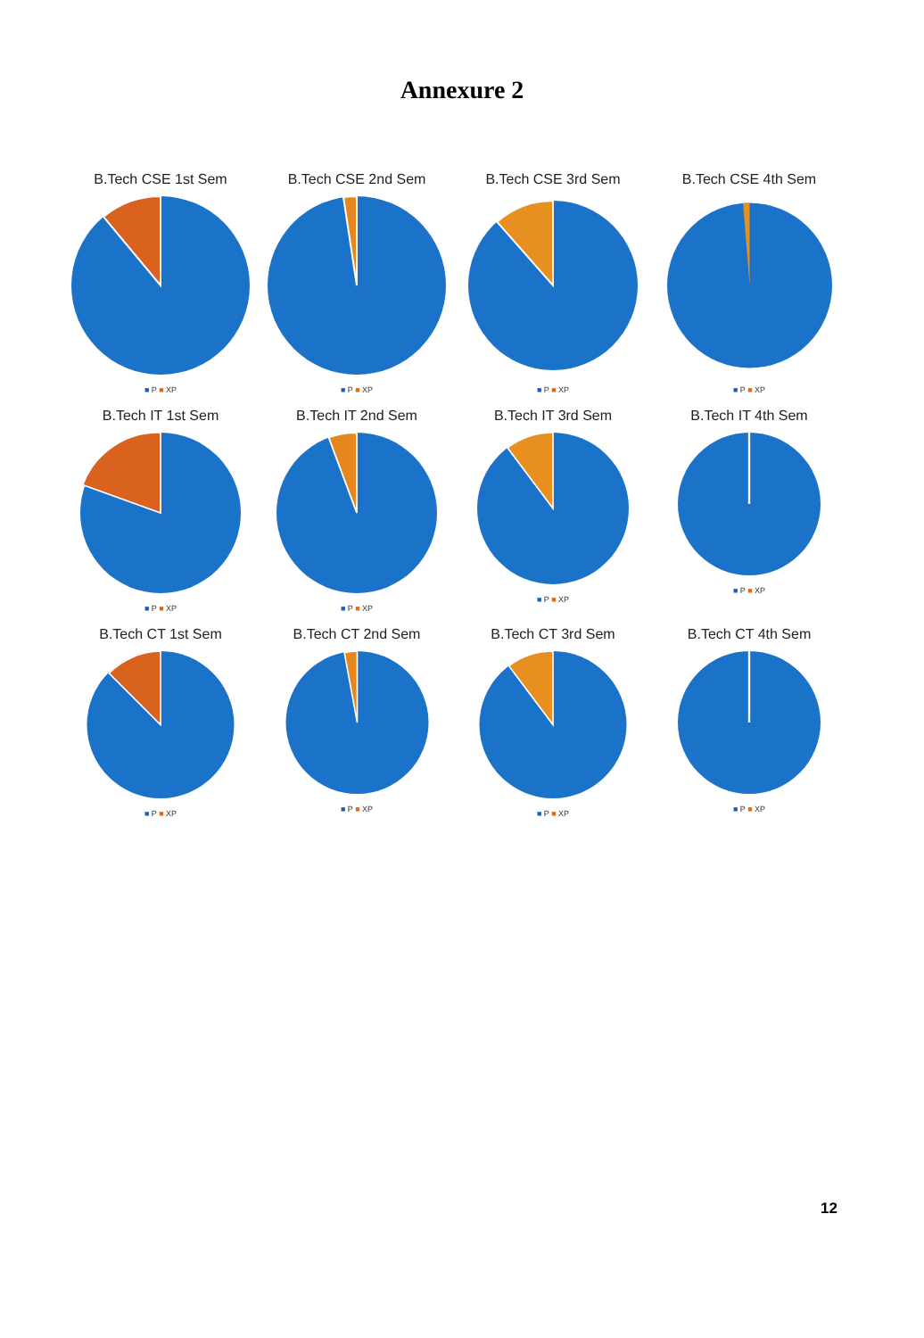Annexure 2
B.Tech CSE 1st Sem
■ P ■ XP
B.Tech CSE 2nd Sem
■ P ■ XP
B.Tech CSE 3rd Sem
■ P ■ XP
B.Tech CSE 4th Sem
■ P ■ XP
B.Tech IT 1st Sem
■ P ■ XP
B.Tech IT 2nd Sem
■ P ■ XP
B.Tech IT 3rd Sem
■ P ■ XP
B.Tech IT 4th Sem
■ P ■ XP
B.Tech CT 1st Sem
■ P ■ XP
B.Tech CT 2nd Sem
■ P ■ XP
B.Tech CT 3rd Sem
■ P ■ XP
B.Tech CT 4th Sem
■ P ■ XP
12